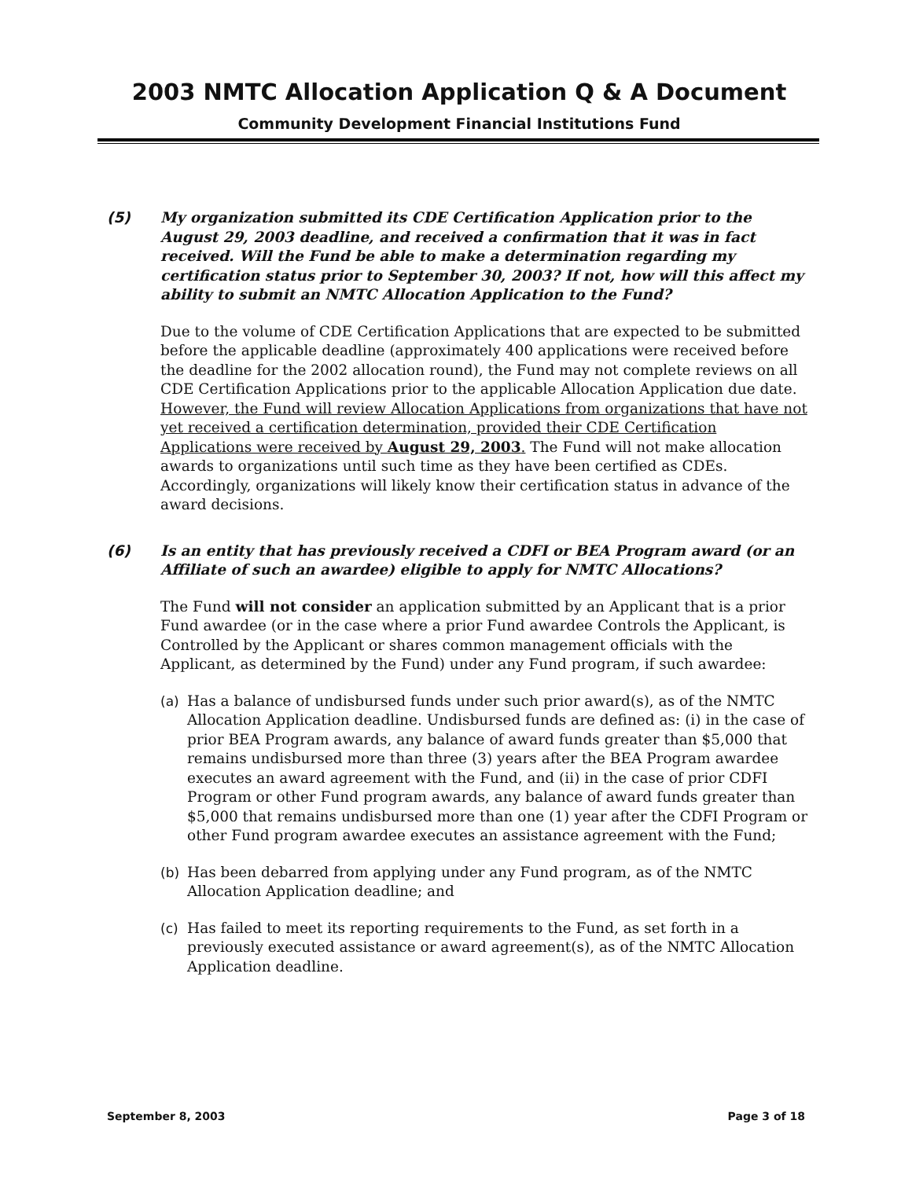2003 NMTC Allocation Application Q & A Document
Community Development Financial Institutions Fund
(5) My organization submitted its CDE Certification Application prior to the August 29, 2003 deadline, and received a confirmation that it was in fact received. Will the Fund be able to make a determination regarding my certification status prior to September 30, 2003? If not, how will this affect my ability to submit an NMTC Allocation Application to the Fund?
Due to the volume of CDE Certification Applications that are expected to be submitted before the applicable deadline (approximately 400 applications were received before the deadline for the 2002 allocation round), the Fund may not complete reviews on all CDE Certification Applications prior to the applicable Allocation Application due date. However, the Fund will review Allocation Applications from organizations that have not yet received a certification determination, provided their CDE Certification Applications were received by August 29, 2003. The Fund will not make allocation awards to organizations until such time as they have been certified as CDEs. Accordingly, organizations will likely know their certification status in advance of the award decisions.
(6) Is an entity that has previously received a CDFI or BEA Program award (or an Affiliate of such an awardee) eligible to apply for NMTC Allocations?
The Fund will not consider an application submitted by an Applicant that is a prior Fund awardee (or in the case where a prior Fund awardee Controls the Applicant, is Controlled by the Applicant or shares common management officials with the Applicant, as determined by the Fund) under any Fund program, if such awardee:
(a) Has a balance of undisbursed funds under such prior award(s), as of the NMTC Allocation Application deadline. Undisbursed funds are defined as: (i) in the case of prior BEA Program awards, any balance of award funds greater than $5,000 that remains undisbursed more than three (3) years after the BEA Program awardee executes an award agreement with the Fund, and (ii) in the case of prior CDFI Program or other Fund program awards, any balance of award funds greater than $5,000 that remains undisbursed more than one (1) year after the CDFI Program or other Fund program awardee executes an assistance agreement with the Fund;
(b) Has been debarred from applying under any Fund program, as of the NMTC Allocation Application deadline; and
(c) Has failed to meet its reporting requirements to the Fund, as set forth in a previously executed assistance or award agreement(s), as of the NMTC Allocation Application deadline.
September 8, 2003 Page 3 of 18